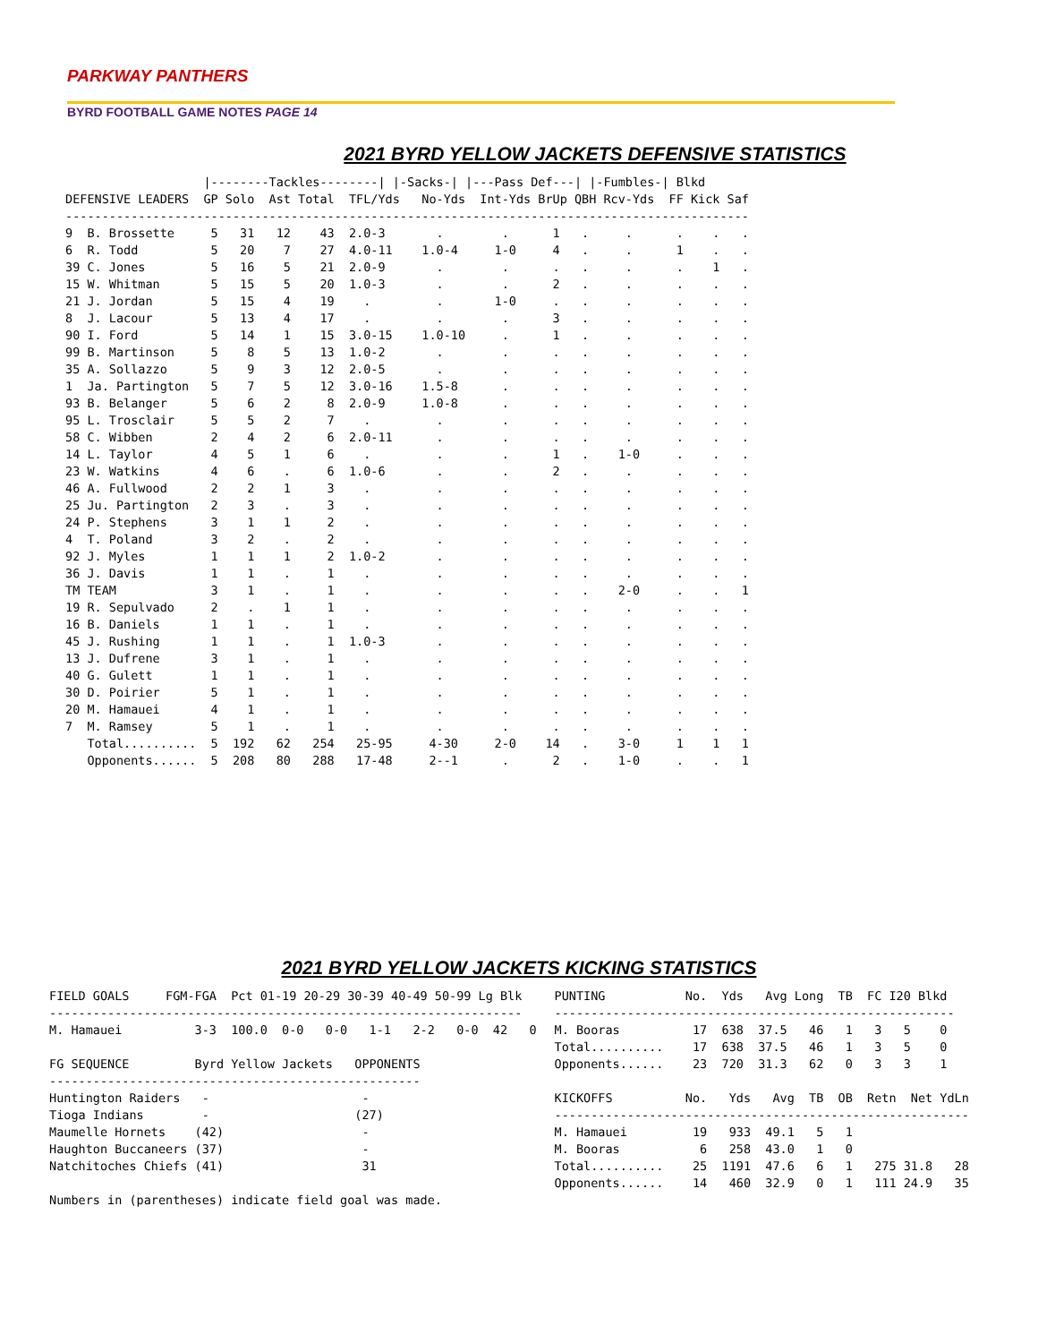PARKWAY PANTHERS
BYRD FOOTBALL GAME NOTES PAGE 14
2021 BYRD YELLOW JACKETS DEFENSIVE STATISTICS
                   |--------Tackles--------| |-Sacks-| |---Pass Def---| |-Fumbles-| Blkd
DEFENSIVE LEADERS  GP Solo  Ast Total  TFL/Yds   No-Yds  Int-Yds BrUp QBH Rcv-Yds  FF Kick Saf
----------------------------------------------------------------------------------------------
9  B. Brossette     5   31   12    43  2.0-3       .        .      1   .     .      .    .   .
6  R. Todd          5   20    7    27  4.0-11    1.0-4     1-0     4   .     .      1    .   .
39 C. Jones         5   16    5    21  2.0-9       .        .      .   .     .      .    1   .
15 W. Whitman       5   15    5    20  1.0-3       .        .      2   .     .      .    .   .
21 J. Jordan        5   15    4    19    .         .       1-0     .   .     .      .    .   .
8  J. Lacour        5   13    4    17    .         .        .      3   .     .      .    .   .
90 I. Ford          5   14    1    15  3.0-15    1.0-10     .      1   .     .      .    .   .
99 B. Martinson     5    8    5    13  1.0-2       .        .      .   .     .      .    .   .
35 A. Sollazzo      5    9    3    12  2.0-5       .        .      .   .     .      .    .   .
1  Ja. Partington   5    7    5    12  3.0-16    1.5-8      .      .   .     .      .    .   .
93 B. Belanger      5    6    2     8  2.0-9     1.0-8      .      .   .     .      .    .   .
95 L. Trosclair     5    5    2     7    .         .        .      .   .     .      .    .   .
58 C. Wibben        2    4    2     6  2.0-11      .        .      .   .     .      .    .   .
14 L. Taylor        4    5    1     6    .         .        .      1   .    1-0     .    .   .
23 W. Watkins       4    6    .     6  1.0-6       .        .      2   .     .      .    .   .
46 A. Fullwood      2    2    1     3    .         .        .      .   .     .      .    .   .
25 Ju. Partington   2    3    .     3    .         .        .      .   .     .      .    .   .
24 P. Stephens      3    1    1     2    .         .        .      .   .     .      .    .   .
4  T. Poland        3    2    .     2    .         .        .      .   .     .      .    .   .
92 J. Myles         1    1    1     2  1.0-2       .        .      .   .     .      .    .   .
36 J. Davis         1    1    .     1    .         .        .      .   .     .      .    .   .
TM TEAM             3    1    .     1    .         .        .      .   .    2-0     .    .   1
19 R. Sepulvado     2    .    1     1    .         .        .      .   .     .      .    .   .
16 B. Daniels       1    1    .     1    .         .        .      .   .     .      .    .   .
45 J. Rushing       1    1    .     1  1.0-3       .        .      .   .     .      .    .   .
13 J. Dufrene       3    1    .     1    .         .        .      .   .     .      .    .   .
40 G. Gulett        1    1    .     1    .         .        .      .   .     .      .    .   .
30 D. Poirier       5    1    .     1    .         .        .      .   .     .      .    .   .
20 M. Hamauei       4    1    .     1    .         .        .      .   .     .      .    .   .
7  M. Ramsey        5    1    .     1    .         .        .      .   .     .      .    .   .
   Total..........  5  192   62   254   25-95     4-30     2-0    14   .    3-0     1    1   1
   Opponents......  5  208   80   288   17-48     2--1      .      2   .    1-0     .    .   1
2021 BYRD YELLOW JACKETS KICKING STATISTICS
FIELD GOALS     FGM-FGA  Pct 01-19 20-29 30-39 40-49 50-99 Lg Blk
-----------------------------------------------------------------
M. Hamauei          3-3  100.0  0-0   0-0   1-1   2-2   0-0  42   0

FG SEQUENCE         Byrd Yellow Jackets   OPPONENTS
---------------------------------------------------
Huntington Raiders   -                     -
Tioga Indians        -                    (27)
Maumelle Hornets    (42)                   -
Haughton Buccaneers (37)                   -
Natchitoches Chiefs (41)                   31

Numbers in (parentheses) indicate field goal was made.
PUNTING           No.  Yds   Avg Long  TB  FC I20 Blkd
-------------------------------------------------------
M. Booras          17  638  37.5   46   1   3   5    0
Total..........    17  638  37.5   46   1   3   5    0
Opponents......    23  720  31.3   62   0   3   3    1

KICKOFFS          No.   Yds   Avg  TB  OB  Retn  Net YdLn
---------------------------------------------------------
M. Hamauei         19   933  49.1   5   1
M. Booras           6   258  43.0   1   0
Total..........    25  1191  47.6   6   1   275 31.8   28
Opponents......    14   460  32.9   0   1   111 24.9   35